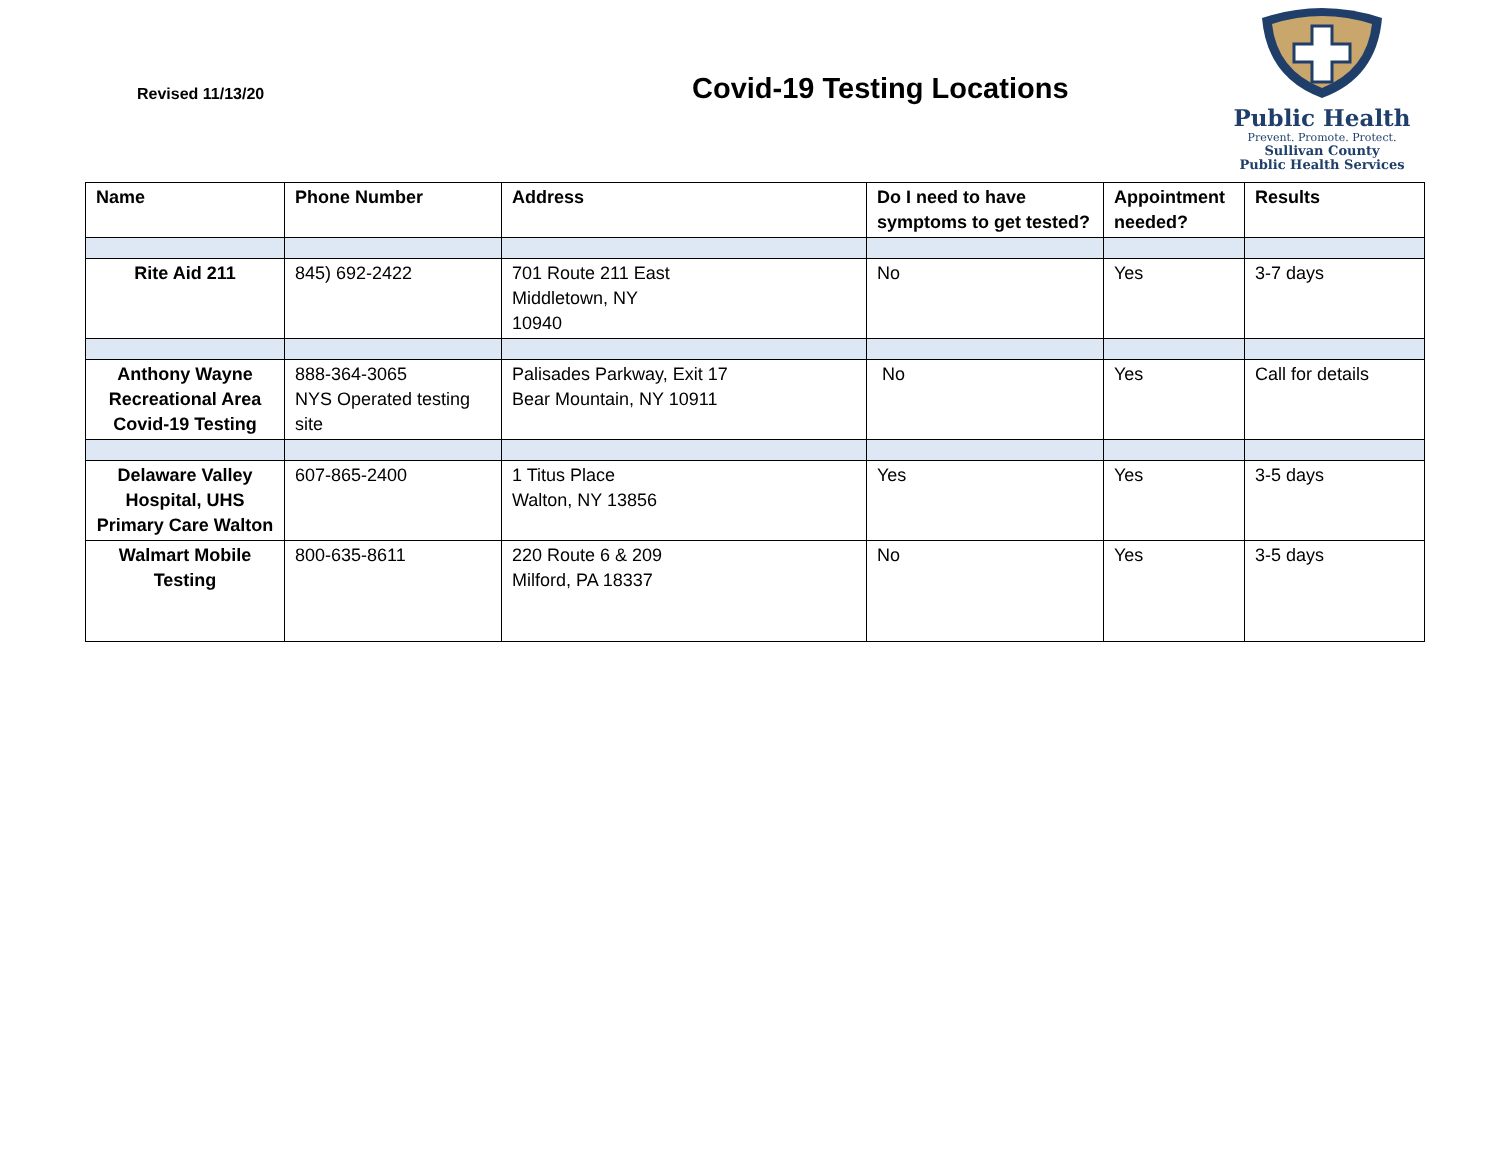Revised 11/13/20
Covid-19 Testing Locations
Public Health
Prevent. Promote. Protect.
Sullivan County
Public Health Services
| Name | Phone Number | Address | Do I need to have symptoms to get tested? | Appointment needed? | Results |
| --- | --- | --- | --- | --- | --- |
| Rite Aid 211 | 845) 692-2422 | 701 Route 211 East Middletown, NY 10940 | No | Yes | 3-7 days |
| Anthony Wayne Recreational Area Covid-19 Testing | 888-364-3065 NYS Operated testing site | Palisades Parkway, Exit 17 Bear Mountain, NY 10911 | No | Yes | Call for details |
| Delaware Valley Hospital, UHS Primary Care Walton | 607-865-2400 | 1 Titus Place Walton, NY 13856 | Yes | Yes | 3-5 days |
| Walmart Mobile Testing | 800-635-8611 | 220 Route 6 & 209 Milford, PA 18337 | No | Yes | 3-5 days |